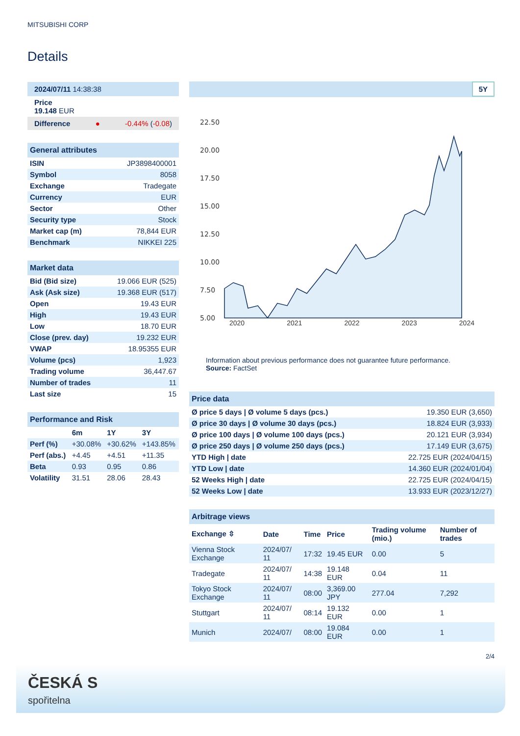MITSUBISHI CORP
Details
2024/07/11 14:38:38
Price
19.148 EUR
Difference ● -0.44% (-0.08)
General attributes
| ISIN | JP3898400001 |
| Symbol | 8058 |
| Exchange | Tradegate |
| Currency | EUR |
| Sector | Other |
| Security type | Stock |
| Market cap (m) | 78,844 EUR |
| Benchmark | NIKKEI 225 |
Market data
| Bid (Bid size) | 19.066 EUR (525) |
| Ask (Ask size) | 19.368 EUR (517) |
| Open | 19.43 EUR |
| High | 19.43 EUR |
| Low | 18.70 EUR |
| Close (prev. day) | 19.232 EUR |
| VWAP | 18.95355 EUR |
| Volume (pcs) | 1,923 |
| Trading volume | 36,447.67 |
| Number of trades | 11 |
| Last size | 15 |
Performance and Risk
| | 6m | 1Y | 3Y |
| --- | --- | --- | --- |
| Perf (%) | +30.08% | +30.62% | +143.85% |
| Perf (abs.) | +4.45 | +4.51 | +11.35 |
| Beta | 0.93 | 0.95 | 0.86 |
| Volatility | 31.51 | 28.06 | 28.43 |
5Y
22.50
20.00
17.50
15.00
12.50
10.00
7.50
5.00
2020 2021 2022 2023 2024
Information about previous performance does not guarantee future performance.
Source: FactSet
Price data
| Ø price 5 days / Ø volume 5 days (pcs.) | 19.350 EUR (3,650) |
| Ø price 30 days / Ø volume 30 days (pcs.) | 18.824 EUR (3,933) |
| Ø price 100 days / Ø volume 100 days (pcs.) | 20.121 EUR (3,934) |
| Ø price 250 days / Ø volume 250 days (pcs.) | 17.149 EUR (3,675) |
| YTD High / date | 22.725 EUR (2024/04/15) |
| YTD Low / date | 14.360 EUR (2024/01/04) |
| 52 Weeks High / date | 22.725 EUR (2024/04/15) |
| 52 Weeks Low / date | 13.933 EUR (2023/12/27) |
Arbitrage views
| Exchange ⇳ | Date | Time | Price | Trading volume (mio.) | Number of trades |
| --- | --- | --- | --- | --- | --- |
| Vienna Stock Exchange | 2024/07/ 11 | 17:32 | 19.45 EUR | 0.00 | 5 |
| Tradegate | 2024/07/ 11 | 14:38 | 19.148 EUR | 0.04 | 11 |
| Tokyo Stock Exchange | 2024/07/ 11 | 08:00 | 3,369.00 JPY | 277.04 | 7,292 |
| Stuttgart | 2024/07/ 11 | 08:14 | 19.132 EUR | 0.00 | 1 |
| Munich | 2024/07/ | 08:00 | 19.084 EUR | 0.00 | 1 |
2/4
ČESKÁ S
spořitelna